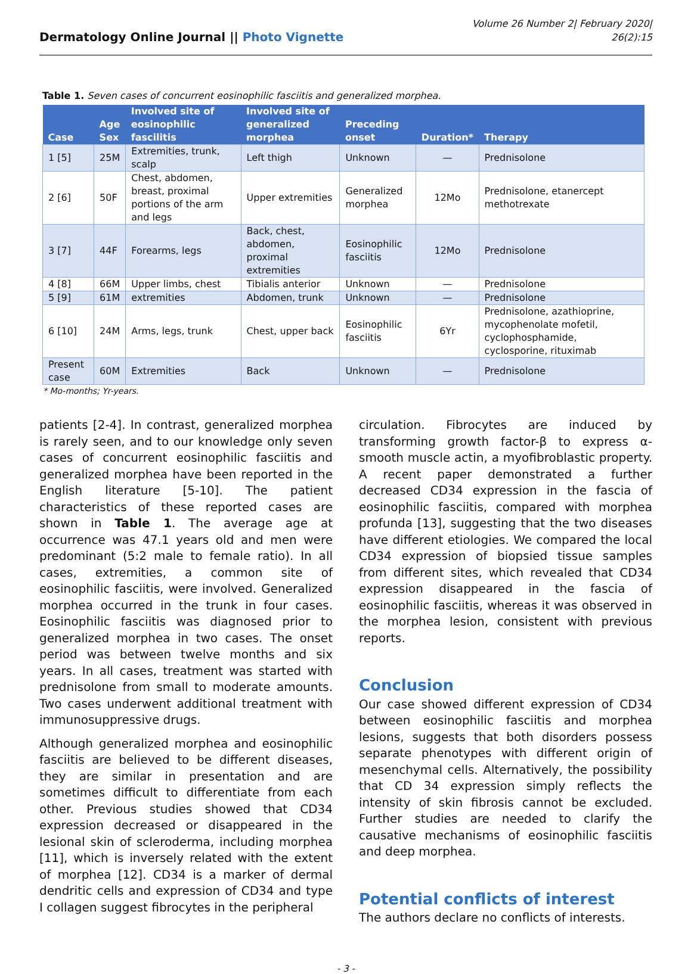Dermatology Online Journal || Photo Vignette
Volume 26 Number 2| February 2020|
26(2):15
Table 1. Seven cases of concurrent eosinophilic fasciitis and generalized morphea.
| Case | Age Sex | Involved site of eosinophilic fascilitis | Involved site of generalized morphea | Preceding onset | Duration* | Therapy |
| --- | --- | --- | --- | --- | --- | --- |
| 1 [5] | 25M | Extremities, trunk, scalp | Left thigh | Unknown | — | Prednisolone |
| 2 [6] | 50F | Chest, abdomen, breast, proximal portions of the arm and legs | Upper extremities | Generalized morphea | 12Mo | Prednisolone, etanercept methotrexate |
| 3 [7] | 44F | Forearms, legs | Back, chest, abdomen, proximal extremities | Eosinophilic fasciitis | 12Mo | Prednisolone |
| 4 [8] | 66M | Upper limbs, chest | Tibialis anterior | Unknown | — | Prednisolone |
| 5 [9] | 61M | extremities | Abdomen, trunk | Unknown | — | Prednisolone |
| 6 [10] | 24M | Arms, legs, trunk | Chest, upper back | Eosinophilic fasciitis | 6Yr | Prednisolone, azathioprine, mycophenolate mofetil, cyclophosphamide, cyclosporine, rituximab |
| Present case | 60M | Extremities | Back | Unknown | — | Prednisolone |
* Mo-months; Yr-years.
patients [2-4]. In contrast, generalized morphea is rarely seen, and to our knowledge only seven cases of concurrent eosinophilic fasciitis and generalized morphea have been reported in the English literature [5-10]. The patient characteristics of these reported cases are shown in Table 1. The average age at occurrence was 47.1 years old and men were predominant (5:2 male to female ratio). In all cases, extremities, a common site of eosinophilic fasciitis, were involved. Generalized morphea occurred in the trunk in four cases. Eosinophilic fasciitis was diagnosed prior to generalized morphea in two cases. The onset period was between twelve months and six years. In all cases, treatment was started with prednisolone from small to moderate amounts. Two cases underwent additional treatment with immunosuppressive drugs.
Although generalized morphea and eosinophilic fasciitis are believed to be different diseases, they are similar in presentation and are sometimes difficult to differentiate from each other. Previous studies showed that CD34 expression decreased or disappeared in the lesional skin of scleroderma, including morphea [11], which is inversely related with the extent of morphea [12]. CD34 is a marker of dermal dendritic cells and expression of CD34 and type I collagen suggest fibrocytes in the peripheral
circulation. Fibrocytes are induced by transforming growth factor-β to express α-smooth muscle actin, a myofibroblastic property. A recent paper demonstrated a further decreased CD34 expression in the fascia of eosinophilic fasciitis, compared with morphea profunda [13], suggesting that the two diseases have different etiologies. We compared the local CD34 expression of biopsied tissue samples from different sites, which revealed that CD34 expression disappeared in the fascia of eosinophilic fasciitis, whereas it was observed in the morphea lesion, consistent with previous reports.
Conclusion
Our case showed different expression of CD34 between eosinophilic fasciitis and morphea lesions, suggests that both disorders possess separate phenotypes with different origin of mesenchymal cells. Alternatively, the possibility that CD 34 expression simply reflects the intensity of skin fibrosis cannot be excluded. Further studies are needed to clarify the causative mechanisms of eosinophilic fasciitis and deep morphea.
Potential conflicts of interest
The authors declare no conflicts of interests.
- 3 -